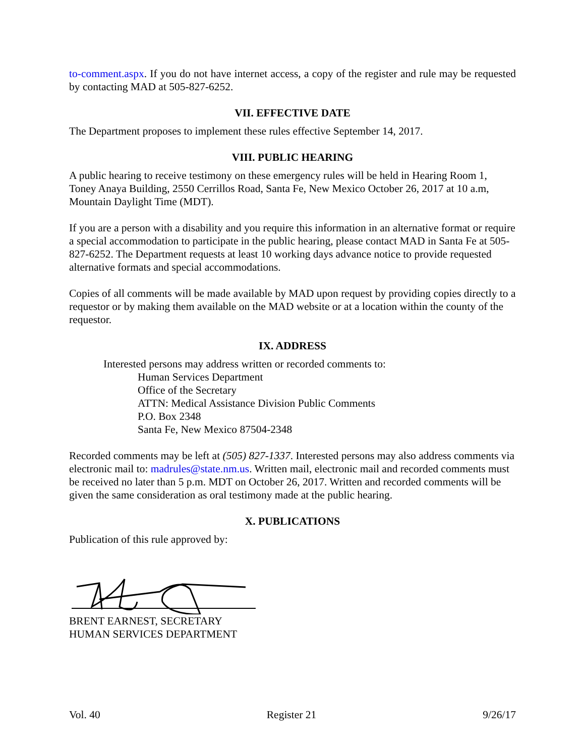to-comment.aspx. If you do not have internet access, a copy of the register and rule may be requested by contacting MAD at 505-827-6252.
VII. EFFECTIVE DATE
The Department proposes to implement these rules effective September 14, 2017.
VIII. PUBLIC HEARING
A public hearing to receive testimony on these emergency rules will be held in Hearing Room 1, Toney Anaya Building, 2550 Cerrillos Road, Santa Fe, New Mexico October 26, 2017 at 10 a.m, Mountain Daylight Time (MDT).
If you are a person with a disability and you require this information in an alternative format or require a special accommodation to participate in the public hearing, please contact MAD in Santa Fe at 505-827-6252. The Department requests at least 10 working days advance notice to provide requested alternative formats and special accommodations.
Copies of all comments will be made available by MAD upon request by providing copies directly to a requestor or by making them available on the MAD website or at a location within the county of the requestor.
IX. ADDRESS
Interested persons may address written or recorded comments to:
Human Services Department
Office of the Secretary
ATTN: Medical Assistance Division Public Comments
P.O. Box 2348
Santa Fe, New Mexico 87504-2348
Recorded comments may be left at (505) 827-1337. Interested persons may also address comments via electronic mail to: madrules@state.nm.us. Written mail, electronic mail and recorded comments must be received no later than 5 p.m. MDT on October 26, 2017. Written and recorded comments will be given the same consideration as oral testimony made at the public hearing.
X. PUBLICATIONS
Publication of this rule approved by:
BRENT EARNEST, SECRETARY
HUMAN SERVICES DEPARTMENT
Vol. 40 Register 21 9/26/17